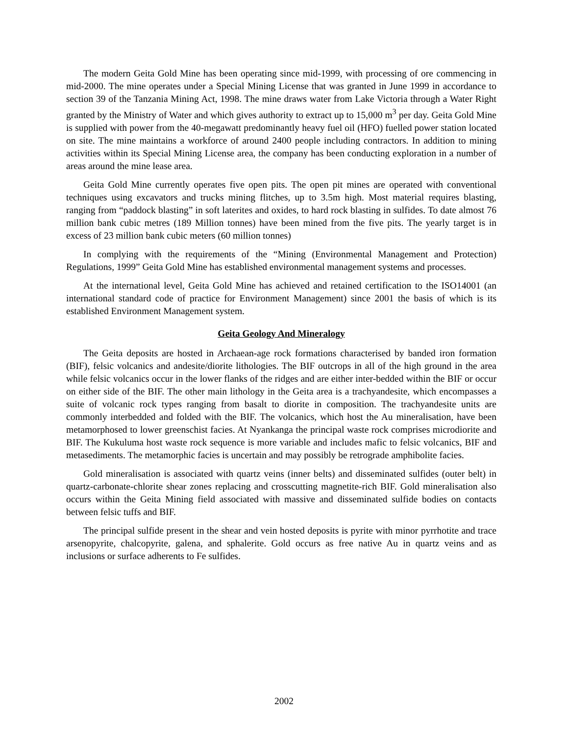The modern Geita Gold Mine has been operating since mid-1999, with processing of ore commencing in mid-2000. The mine operates under a Special Mining License that was granted in June 1999 in accordance to section 39 of the Tanzania Mining Act, 1998. The mine draws water from Lake Victoria through a Water Right granted by the Ministry of Water and which gives authority to extract up to 15,000 m<sup>3</sup> per day. Geita Gold Mine is supplied with power from the 40-megawatt predominantly heavy fuel oil (HFO) fuelled power station located on site. The mine maintains a workforce of around 2400 people including contractors. In addition to mining activities within its Special Mining License area, the company has been conducting exploration in a number of areas around the mine lease area.
Geita Gold Mine currently operates five open pits. The open pit mines are operated with conventional techniques using excavators and trucks mining flitches, up to 3.5m high. Most material requires blasting, ranging from “paddock blasting” in soft laterites and oxides, to hard rock blasting in sulfides. To date almost 76 million bank cubic metres (189 Million tonnes) have been mined from the five pits. The yearly target is in excess of 23 million bank cubic meters (60 million tonnes)
In complying with the requirements of the “Mining (Environmental Management and Protection) Regulations, 1999” Geita Gold Mine has established environmental management systems and processes.
At the international level, Geita Gold Mine has achieved and retained certification to the ISO14001 (an international standard code of practice for Environment Management) since 2001 the basis of which is its established Environment Management system.
Geita Geology And Mineralogy
The Geita deposits are hosted in Archaean-age rock formations characterised by banded iron formation (BIF), felsic volcanics and andesite/diorite lithologies. The BIF outcrops in all of the high ground in the area while felsic volcanics occur in the lower flanks of the ridges and are either inter-bedded within the BIF or occur on either side of the BIF. The other main lithology in the Geita area is a trachyandesite, which encompasses a suite of volcanic rock types ranging from basalt to diorite in composition. The trachyandesite units are commonly interbedded and folded with the BIF. The volcanics, which host the Au mineralisation, have been metamorphosed to lower greenschist facies. At Nyankanga the principal waste rock comprises microdiorite and BIF. The Kukuluma host waste rock sequence is more variable and includes mafic to felsic volcanics, BIF and metasediments. The metamorphic facies is uncertain and may possibly be retrograde amphibolite facies.
Gold mineralisation is associated with quartz veins (inner belts) and disseminated sulfides (outer belt) in quartz-carbonate-chlorite shear zones replacing and crosscutting magnetite-rich BIF. Gold mineralisation also occurs within the Geita Mining field associated with massive and disseminated sulfide bodies on contacts between felsic tuffs and BIF.
The principal sulfide present in the shear and vein hosted deposits is pyrite with minor pyrrhotite and trace arsenopyrite, chalcopyrite, galena, and sphalerite. Gold occurs as free native Au in quartz veins and as inclusions or surface adherents to Fe sulfides.
2002